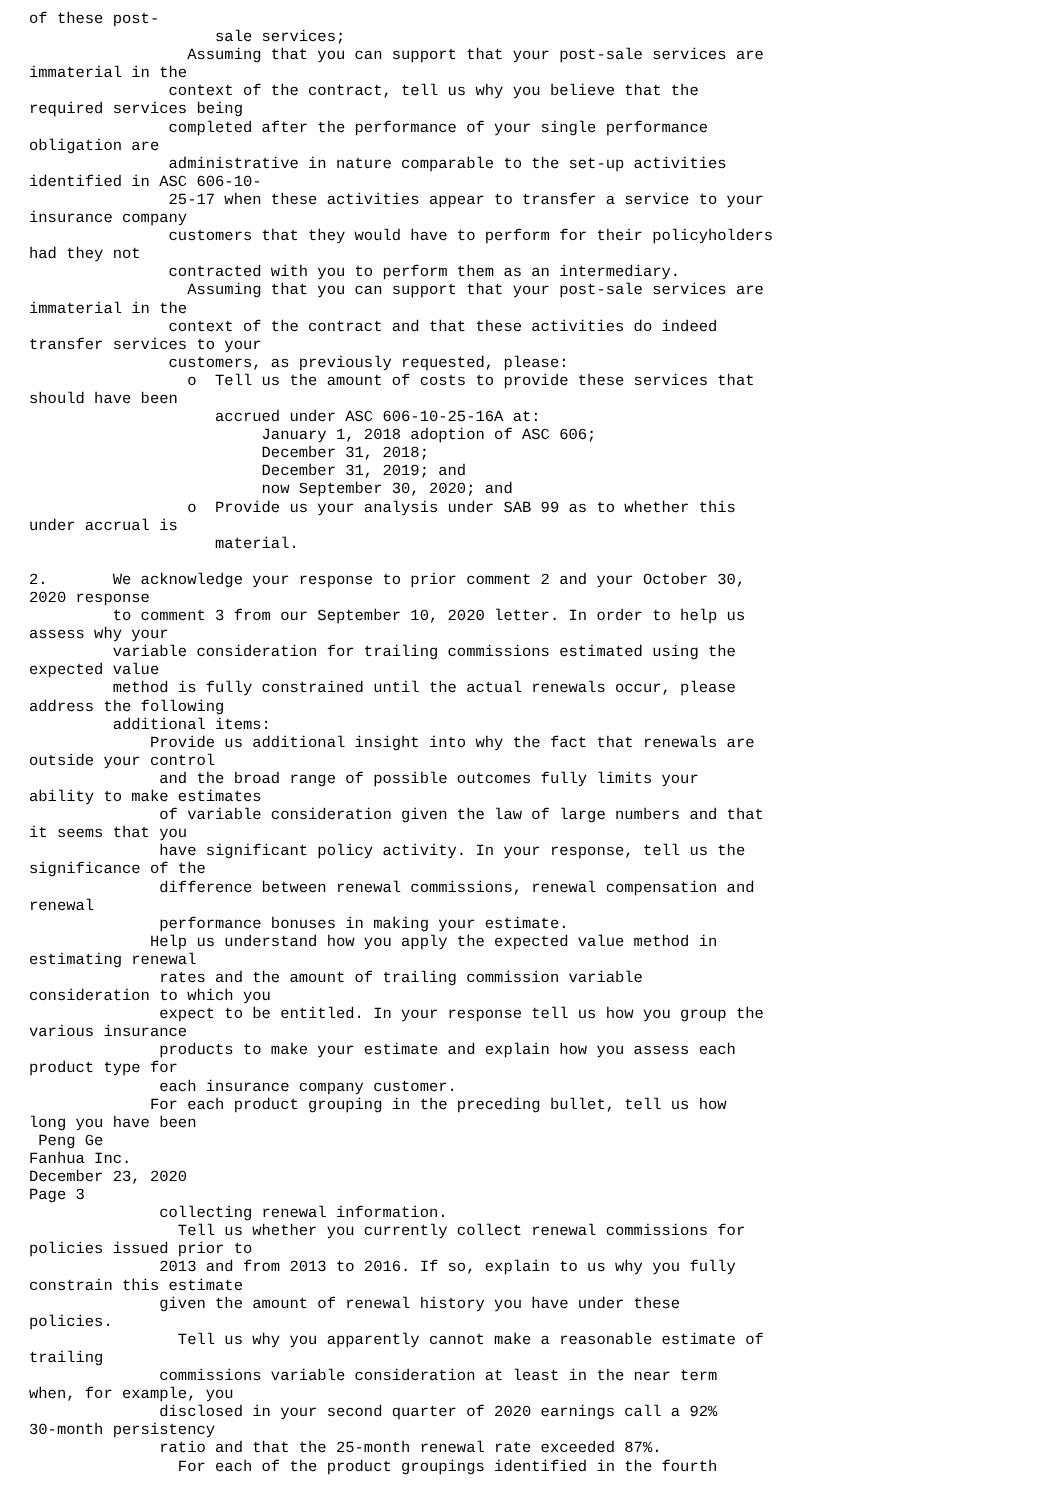of these post-
                    sale services;
                 Assuming that you can support that your post-sale services are
immaterial in the
               context of the contract, tell us why you believe that the
required services being
               completed after the performance of your single performance
obligation are
               administrative in nature comparable to the set-up activities
identified in ASC 606-10-
               25-17 when these activities appear to transfer a service to your
insurance company
               customers that they would have to perform for their policyholders
had they not
               contracted with you to perform them as an intermediary.
                 Assuming that you can support that your post-sale services are
immaterial in the
               context of the contract and that these activities do indeed
transfer services to your
               customers, as previously requested, please:
                 o  Tell us the amount of costs to provide these services that
should have been
                    accrued under ASC 606-10-25-16A at:
                         January 1, 2018 adoption of ASC 606;
                         December 31, 2018;
                         December 31, 2019; and
                         now September 30, 2020; and
                 o  Provide us your analysis under SAB 99 as to whether this
under accrual is
                    material.

2.       We acknowledge your response to prior comment 2 and your October 30,
2020 response
         to comment 3 from our September 10, 2020 letter. In order to help us
assess why your
         variable consideration for trailing commissions estimated using the
expected value
         method is fully constrained until the actual renewals occur, please
address the following
         additional items:
             Provide us additional insight into why the fact that renewals are
outside your control
              and the broad range of possible outcomes fully limits your
ability to make estimates
              of variable consideration given the law of large numbers and that
it seems that you
              have significant policy activity. In your response, tell us the
significance of the
              difference between renewal commissions, renewal compensation and
renewal
              performance bonuses in making your estimate.
             Help us understand how you apply the expected value method in
estimating renewal
              rates and the amount of trailing commission variable
consideration to which you
              expect to be entitled. In your response tell us how you group the
various insurance
              products to make your estimate and explain how you assess each
product type for
              each insurance company customer.
             For each product grouping in the preceding bullet, tell us how
long you have been
 Peng Ge
Fanhua Inc.
December 23, 2020
Page 3
              collecting renewal information.
                Tell us whether you currently collect renewal commissions for
policies issued prior to
              2013 and from 2013 to 2016. If so, explain to us why you fully
constrain this estimate
              given the amount of renewal history you have under these
policies.
                Tell us why you apparently cannot make a reasonable estimate of
trailing
              commissions variable consideration at least in the near term
when, for example, you
              disclosed in your second quarter of 2020 earnings call a 92%
30-month persistency
              ratio and that the 25-month renewal rate exceeded 87%.
                For each of the product groupings identified in the fourth